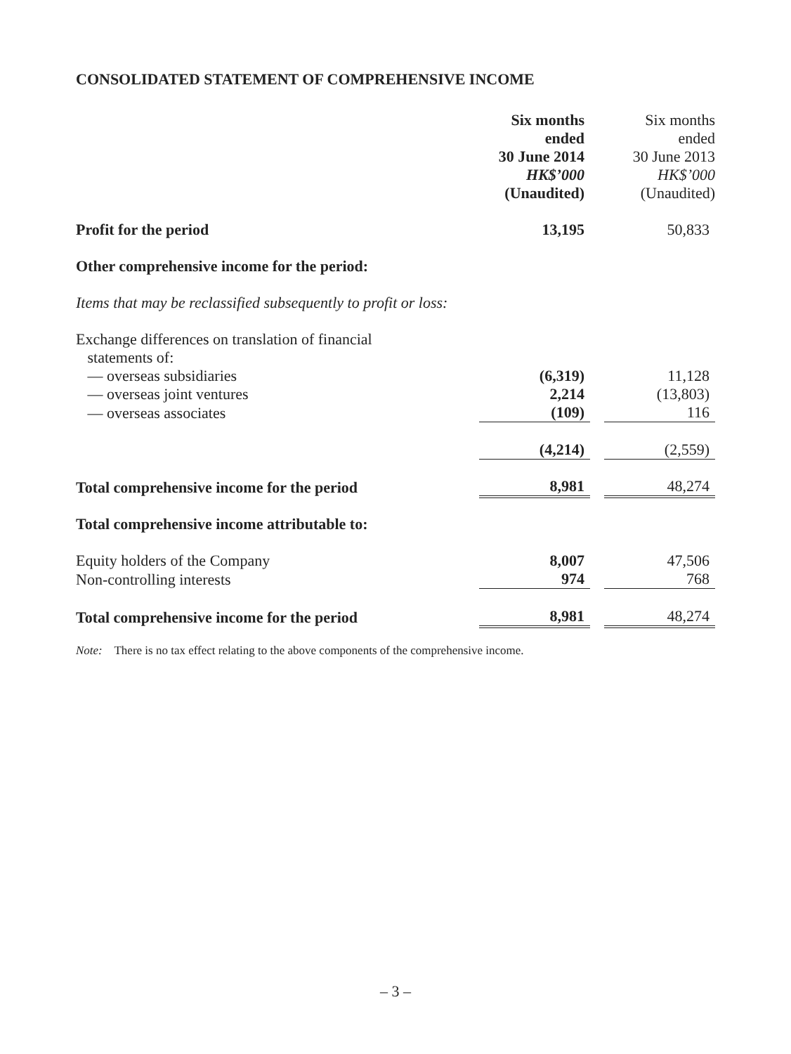CONSOLIDATED STATEMENT OF COMPREHENSIVE INCOME
| | Six months ended 30 June 2014 HK$’000 (Unaudited) | | Six months ended 30 June 2013 HK$’000 (Unaudited) |
| Profit for the period | 13,195 | | 50,833 |
| Other comprehensive income for the period: | | | |
| Items that may be reclassified subsequently to profit or loss: | | | |
| Exchange differences on translation of financial statements of: | | | |
| — overseas subsidiaries | (6,319) | | 11,128 |
| — overseas joint ventures | 2,214 | | (13,803) |
| — overseas associates | (109) | | 116 |
| | (4,214) | | (2,559) |
| Total comprehensive income for the period | 8,981 | | 48,274 |
| Total comprehensive income attributable to: | | | |
| Equity holders of the Company | 8,007 | | 47,506 |
| Non-controlling interests | 974 | | 768 |
| Total comprehensive income for the period | 8,981 | | 48,274 |
Note: There is no tax effect relating to the above components of the comprehensive income.
– 3 –